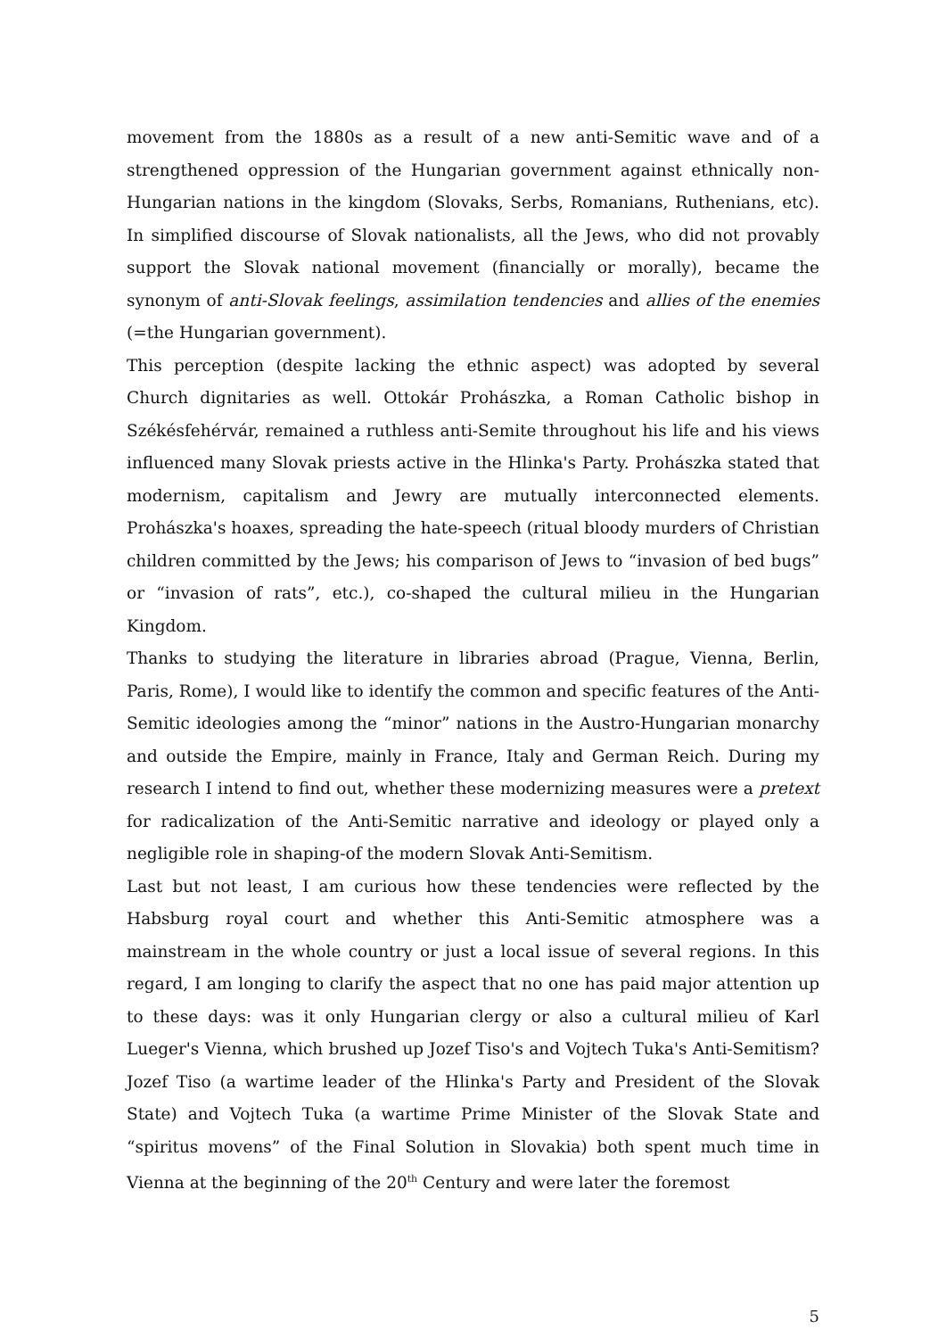movement from the 1880s as a result of a new anti-Semitic wave and of a strengthened oppression of the Hungarian government against ethnically non-Hungarian nations in the kingdom (Slovaks, Serbs, Romanians, Ruthenians, etc). In simplified discourse of Slovak nationalists, all the Jews, who did not provably support the Slovak national movement (financially or morally), became the synonym of anti-Slovak feelings, assimilation tendencies and allies of the enemies (=the Hungarian government).
This perception (despite lacking the ethnic aspect) was adopted by several Church dignitaries as well. Ottokár Prohászka, a Roman Catholic bishop in Székésfehérvár, remained a ruthless anti-Semite throughout his life and his views influenced many Slovak priests active in the Hlinka's Party. Prohászka stated that modernism, capitalism and Jewry are mutually interconnected elements. Prohászka's hoaxes, spreading the hate-speech (ritual bloody murders of Christian children committed by the Jews; his comparison of Jews to “invasion of bed bugs” or “invasion of rats”, etc.), co-shaped the cultural milieu in the Hungarian Kingdom.
Thanks to studying the literature in libraries abroad (Prague, Vienna, Berlin, Paris, Rome), I would like to identify the common and specific features of the Anti-Semitic ideologies among the “minor” nations in the Austro-Hungarian monarchy and outside the Empire, mainly in France, Italy and German Reich. During my research I intend to find out, whether these modernizing measures were a pretext for radicalization of the Anti-Semitic narrative and ideology or played only a negligible role in shaping-of the modern Slovak Anti-Semitism.
Last but not least, I am curious how these tendencies were reflected by the Habsburg royal court and whether this Anti-Semitic atmosphere was a mainstream in the whole country or just a local issue of several regions. In this regard, I am longing to clarify the aspect that no one has paid major attention up to these days: was it only Hungarian clergy or also a cultural milieu of Karl Lueger's Vienna, which brushed up Jozef Tiso's and Vojtech Tuka's Anti-Semitism? Jozef Tiso (a wartime leader of the Hlinka's Party and President of the Slovak State) and Vojtech Tuka (a wartime Prime Minister of the Slovak State and “spiritus movens” of the Final Solution in Slovakia) both spent much time in Vienna at the beginning of the 20<sup>th</sup> Century and were later the foremost
5